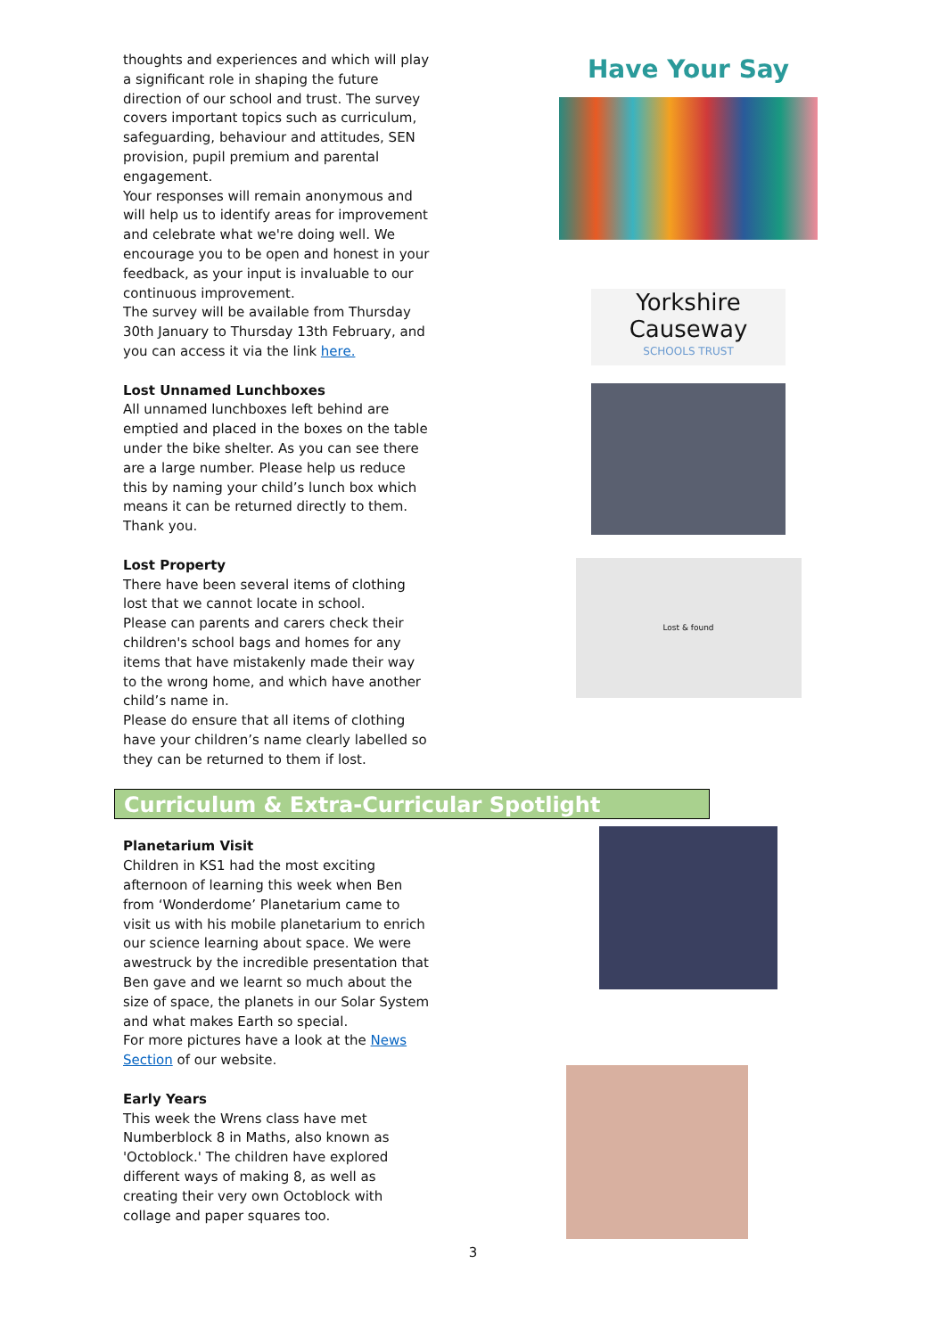thoughts and experiences and which will play a significant role in shaping the future direction of our school and trust. The survey covers important topics such as curriculum, safeguarding, behaviour and attitudes, SEN provision, pupil premium and parental engagement.
Your responses will remain anonymous and will help us to identify areas for improvement and celebrate what we're doing well. We encourage you to be open and honest in your feedback, as your input is invaluable to our continuous improvement.
The survey will be available from Thursday 30th January to Thursday 13th February, and you can access it via the link here.
Lost Unnamed Lunchboxes
All unnamed lunchboxes left behind are emptied and placed in the boxes on the table under the bike shelter. As you can see there are a large number. Please help us reduce this by naming your child’s lunch box which means it can be returned directly to them. Thank you.
Lost Property
There have been several items of clothing lost that we cannot locate in school.
Please can parents and carers check their children's school bags and homes for any items that have mistakenly made their way to the wrong home, and which have another child’s name in.
Please do ensure that all items of clothing have your children’s name clearly labelled so they can be returned to them if lost.
Have Your Say
Yorkshire
Causeway
SCHOOLS TRUST
Lost & found
Curriculum & Extra-Curricular Spotlight
Planetarium Visit
Children in KS1 had the most exciting afternoon of learning this week when Ben from ‘Wonderdome’ Planetarium came to visit us with his mobile planetarium to enrich our science learning about space. We were awestruck by the incredible presentation that Ben gave and we learnt so much about the size of space, the planets in our Solar System and what makes Earth so special.
For more pictures have a look at the News Section of our website.
Early Years
This week the Wrens class have met Numberblock 8 in Maths, also known as 'Octoblock.' The children have explored different ways of making 8, as well as creating their very own Octoblock with collage and paper squares too.
3